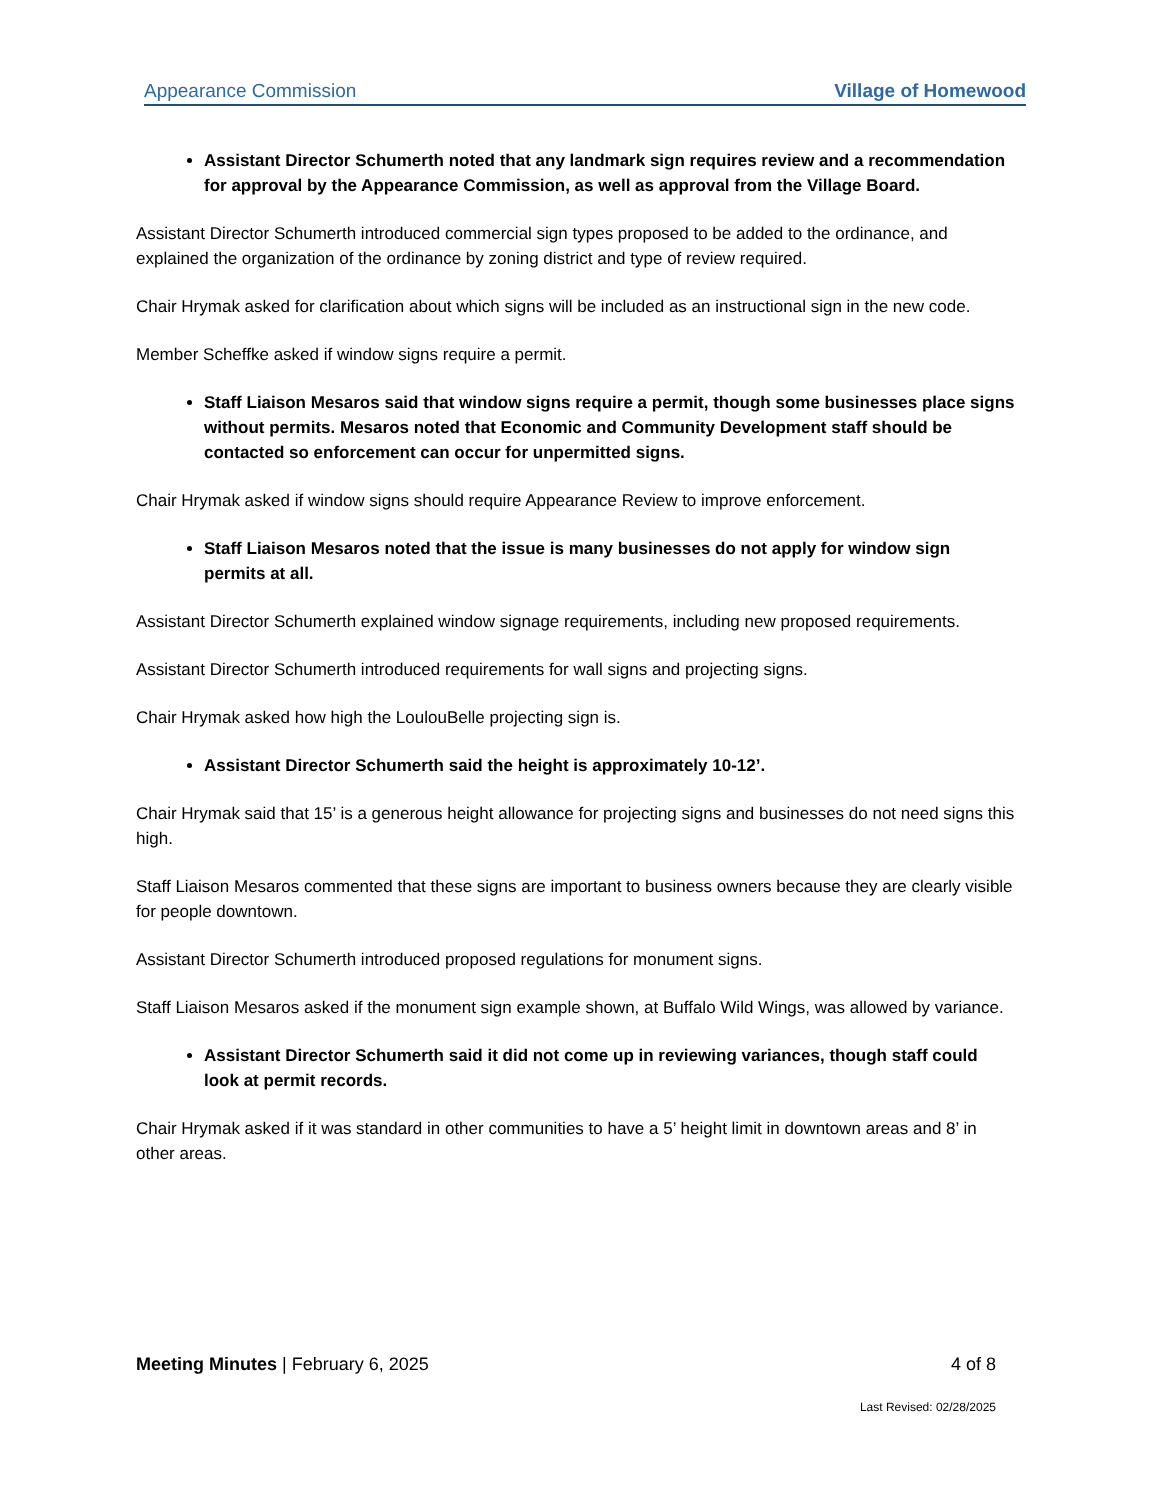Appearance Commission Village of Homewood
Assistant Director Schumerth noted that any landmark sign requires review and a recommendation for approval by the Appearance Commission, as well as approval from the Village Board.
Assistant Director Schumerth introduced commercial sign types proposed to be added to the ordinance, and explained the organization of the ordinance by zoning district and type of review required.
Chair Hrymak asked for clarification about which signs will be included as an instructional sign in the new code.
Member Scheffke asked if window signs require a permit.
Staff Liaison Mesaros said that window signs require a permit, though some businesses place signs without permits. Mesaros noted that Economic and Community Development staff should be contacted so enforcement can occur for unpermitted signs.
Chair Hrymak asked if window signs should require Appearance Review to improve enforcement.
Staff Liaison Mesaros noted that the issue is many businesses do not apply for window sign permits at all.
Assistant Director Schumerth explained window signage requirements, including new proposed requirements.
Assistant Director Schumerth introduced requirements for wall signs and projecting signs.
Chair Hrymak asked how high the LoulouBelle projecting sign is.
Assistant Director Schumerth said the height is approximately 10-12’.
Chair Hrymak said that 15’ is a generous height allowance for projecting signs and businesses do not need signs this high.
Staff Liaison Mesaros commented that these signs are important to business owners because they are clearly visible for people downtown.
Assistant Director Schumerth introduced proposed regulations for monument signs.
Staff Liaison Mesaros asked if the monument sign example shown, at Buffalo Wild Wings, was allowed by variance.
Assistant Director Schumerth said it did not come up in reviewing variances, though staff could look at permit records.
Chair Hrymak asked if it was standard in other communities to have a 5’ height limit in downtown areas and 8’ in other areas.
Meeting Minutes | February 6, 2025 4 of 8
Last Revised: 02/28/2025